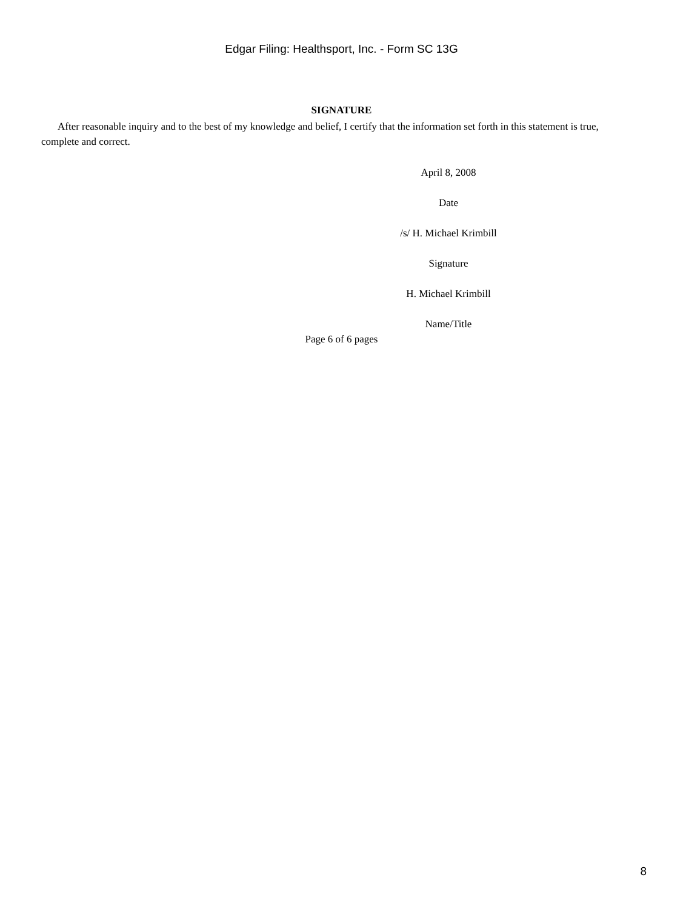Edgar Filing: Healthsport, Inc. - Form SC 13G
SIGNATURE
After reasonable inquiry and to the best of my knowledge and belief, I certify that the information set forth in this statement is true, complete and correct.
April 8, 2008
Date
/s/ H. Michael Krimbill
Signature
H. Michael Krimbill
Name/Title
Page 6 of 6 pages
8